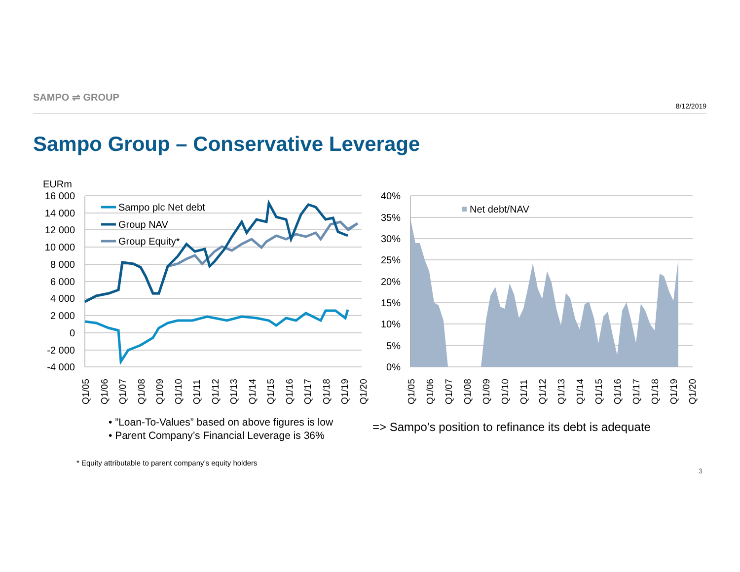SAMPO ⇌ GROUP 8/12/2019
Sampo Group – Conservative Leverage
EURm
16 000
14 000
12 000
10 000
8 000
6 000
4 000
2 000
0
-2 000
-4 000
40%
35%
30%
25%
20%
15%
10%
5%
0%
Sampo plc Net debt
Group NAV
Group Equity*
Net debt/NAV
Q1/05
Q1/06
Q1/07
Q1/08
Q1/09
Q1/10
Q1/11
Q1/12
Q1/13
Q1/14
Q1/15
Q1/16
Q1/17
Q1/18
Q1/19
Q1/20
Q1/05
Q1/06
Q1/07
Q1/08
Q1/09
Q1/10
Q1/11
Q1/12
Q1/13
Q1/14
Q1/15
Q1/16
Q1/17
Q1/18
Q1/19
Q1/20
• ”Loan-To-Values” based on above figures is low
• Parent Company’s Financial Leverage is 36%
=> Sampo’s position to refinance its debt is adequate
* Equity attributable to parent company’s equity holders
3